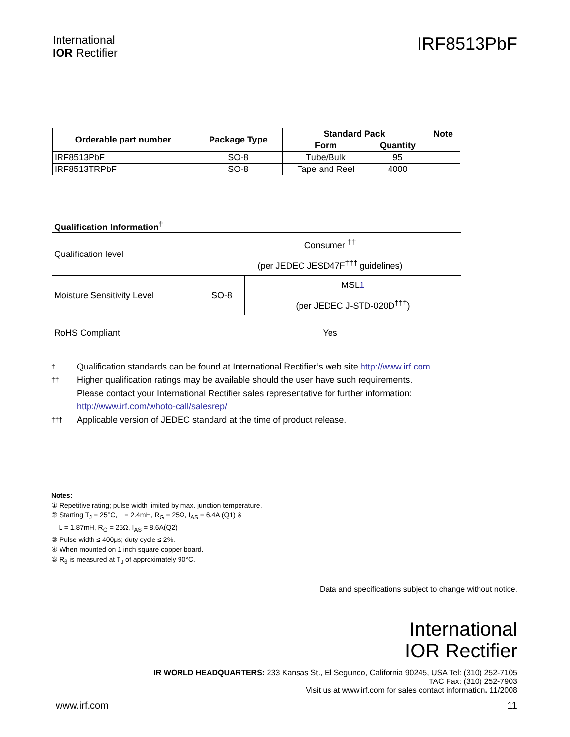International
IOR Rectifier
IRF8513PbF
| Orderable part number | Package Type | Standard Pack | | Note |
| --- | --- | --- | --- | --- |
| | | Form | Quantity | |
| IRF8513PbF | SO-8 | Tube/Bulk | 95 | |
| IRF8513TRPbF | SO-8 | Tape and Reel | 4000 | |
Qualification Information<sup>†</sup>
| Qualification level | Consumer <sup>††</sup> (per JEDEC JESD47F<sup>†††</sup> guidelines) | |
| Moisture Sensitivity Level | SO-8 | MSL 1 (per JEDEC J-STD-020D<sup>†††</sup>) |
| RoHS Compliant | Yes | |
† Qualification standards can be found at International Rectifier’s web site http://www.irf.com
†† Higher qualification ratings may be available should the user have such requirements.
Please contact your International Rectifier sales representative for further information:
http://www.irf.com/whoto-call/salesrep/
††† Applicable version of JEDEC standard at the time of product release.
Notes:
① Repetitive rating; pulse width limited by max. junction temperature.
② Starting T<sub>J</sub> = 25°C, L = 2.4mH, R<sub>G</sub> = 25Ω, I<sub>AS</sub> = 6.4A (Q1) &
L = 1.87mH, R<sub>G</sub> = 25Ω, I<sub>AS</sub> = 8.6A(Q2)
③ Pulse width ≤ 400μs; duty cycle ≤ 2%.
④ When mounted on 1 inch square copper board.
⑤ R<sub>θ</sub> is measured at T<sub>J</sub> of approximately 90°C.
Data and specifications subject to change without notice.
International
IOR Rectifier
IR WORLD HEADQUARTERS: 233 Kansas St., El Segundo, California 90245, USA Tel: (310) 252-7105
TAC Fax: (310) 252-7903
Visit us at www.irf.com for sales contact information. 11/2008
www.irf.com 11